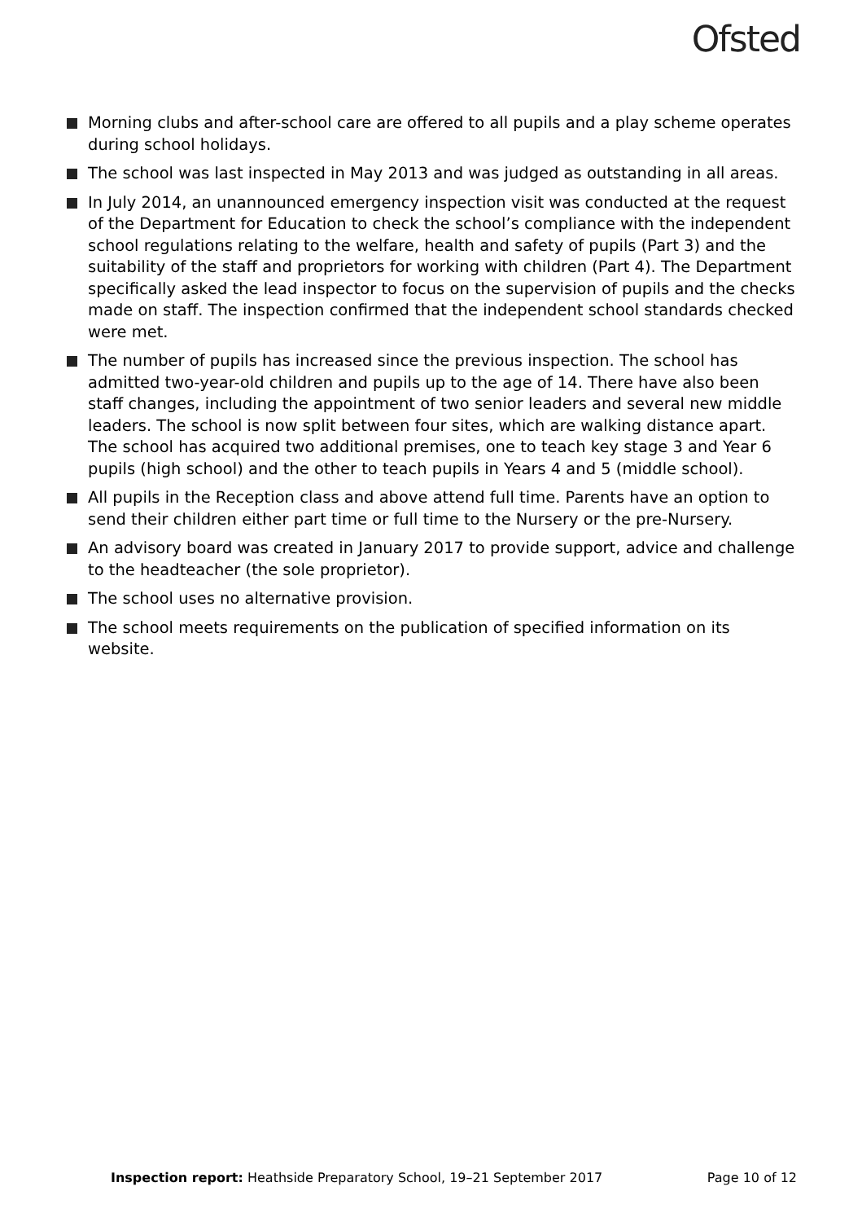Ofsted
Morning clubs and after-school care are offered to all pupils and a play scheme operates during school holidays.
The school was last inspected in May 2013 and was judged as outstanding in all areas.
In July 2014, an unannounced emergency inspection visit was conducted at the request of the Department for Education to check the school’s compliance with the independent school regulations relating to the welfare, health and safety of pupils (Part 3) and the suitability of the staff and proprietors for working with children (Part 4). The Department specifically asked the lead inspector to focus on the supervision of pupils and the checks made on staff. The inspection confirmed that the independent school standards checked were met.
The number of pupils has increased since the previous inspection. The school has admitted two-year-old children and pupils up to the age of 14. There have also been staff changes, including the appointment of two senior leaders and several new middle leaders. The school is now split between four sites, which are walking distance apart. The school has acquired two additional premises, one to teach key stage 3 and Year 6 pupils (high school) and the other to teach pupils in Years 4 and 5 (middle school).
All pupils in the Reception class and above attend full time. Parents have an option to send their children either part time or full time to the Nursery or the pre-Nursery.
An advisory board was created in January 2017 to provide support, advice and challenge to the headteacher (the sole proprietor).
The school uses no alternative provision.
The school meets requirements on the publication of specified information on its website.
Inspection report: Heathside Preparatory School, 19–21 September 2017 Page 10 of 12